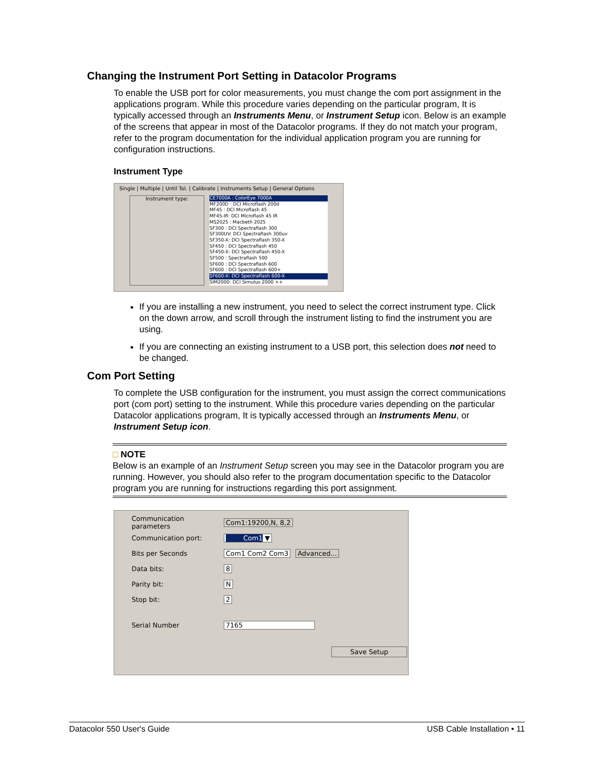Changing the Instrument Port Setting in Datacolor Programs
To enable the USB port for color measurements, you must change the com port assignment in the applications program. While this procedure varies depending on the particular program, It is typically accessed through an Instruments Menu, or Instrument Setup icon. Below is an example of the screens that appear in most of the Datacolor programs. If they do not match your program, refer to the program documentation for the individual application program you are running for configuration instructions.
Instrument Type
Single | Multiple | Until Tol. | Calibrate | Instruments Setup | General Options
Instrument type:
CE7000A : ColorEye 7000A
MF200D : DCI Microflash 200d
MF45 : DCI Microflash 45
MF45-IR: DCI Microflash 45 IR
MS2025 : Macbeth 2025
SF300 : DCI Spectraflash 300
SF300UV: DCI Spectraflash 300uv
SF350-X: DCI Spectraflash 350-X
SF450 : DCI Spectraflash 450
SF450-X: DCI Spectraflash 450-X
SF500 : Spectraflash 500
SF600 : DCI Spectraflash 600
SF600 : DCI Spectraflash 600+
SF600-X: DCI Spectraflash 600-X
SIM2000: DCI Simulus 2000 ++
If you are installing a new instrument, you need to select the correct instrument type. Click on the down arrow, and scroll through the instrument listing to find the instrument you are using.
If you are connecting an existing instrument to a USB port, this selection does not need to be changed.
Com Port Setting
To complete the USB configuration for the instrument, you must assign the correct communications port (com port) setting to the instrument. While this procedure varies depending on the particular Datacolor applications program, It is typically accessed through an Instruments Menu, or Instrument Setup icon.
□ NOTE
Below is an example of an Instrument Setup screen you may see in the Datacolor program you are running. However, you should also refer to the program documentation specific to the Datacolor program you are running for instructions regarding this port assignment.
Communication parameters Com1:19200,N, 8,2
Communication port: Com1 ▼
Bits per Seconds Com1 Com2 Com3 Advanced...
Data bits: 8
Parity bit: N
Stop bit: 2
Serial Number 7165
Save Setup
Datacolor 550 User's Guide USB Cable Installation • 11